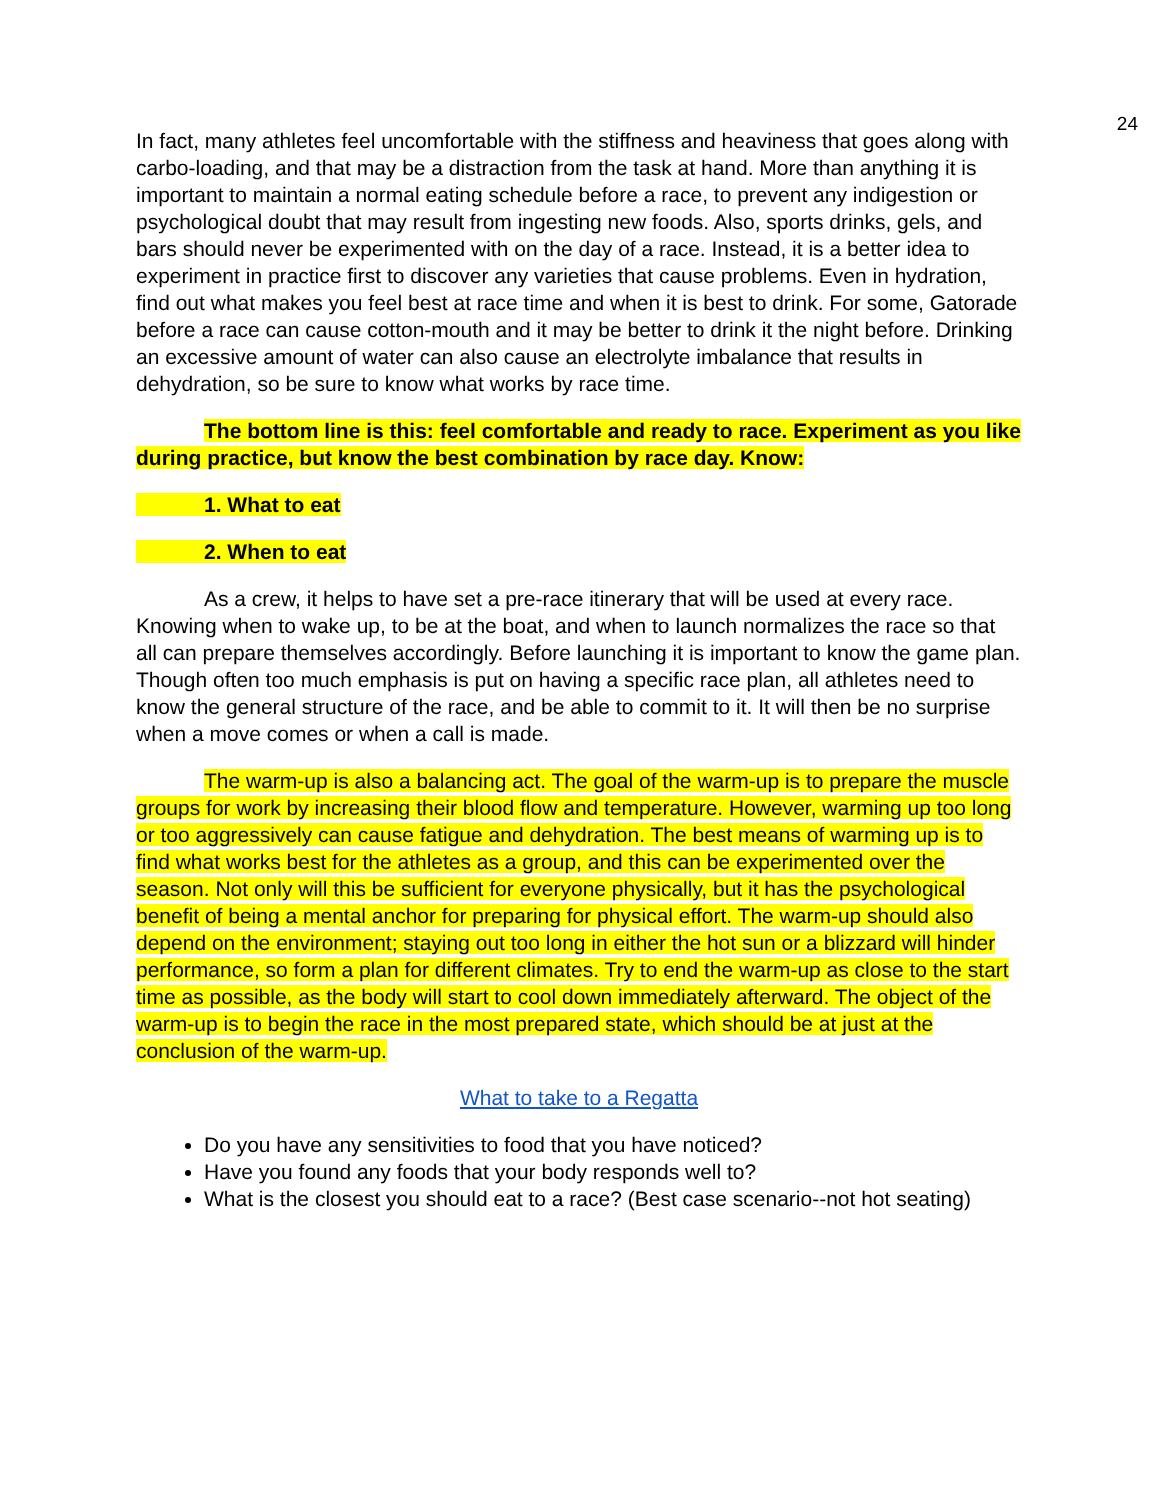24
In fact, many athletes feel uncomfortable with the stiffness and heaviness that goes along with carbo-loading, and that may be a distraction from the task at hand. More than anything it is important to maintain a normal eating schedule before a race, to prevent any indigestion or psychological doubt that may result from ingesting new foods. Also, sports drinks, gels, and bars should never be experimented with on the day of a race. Instead, it is a better idea to experiment in practice first to discover any varieties that cause problems. Even in hydration, find out what makes you feel best at race time and when it is best to drink. For some, Gatorade before a race can cause cotton-mouth and it may be better to drink it the night before. Drinking an excessive amount of water can also cause an electrolyte imbalance that results in dehydration, so be sure to know what works by race time.
The bottom line is this: feel comfortable and ready to race. Experiment as you like during practice, but know the best combination by race day. Know:
1. What to eat
2. When to eat
As a crew, it helps to have set a pre-race itinerary that will be used at every race. Knowing when to wake up, to be at the boat, and when to launch normalizes the race so that all can prepare themselves accordingly. Before launching it is important to know the game plan. Though often too much emphasis is put on having a specific race plan, all athletes need to know the general structure of the race, and be able to commit to it. It will then be no surprise when a move comes or when a call is made.
The warm-up is also a balancing act. The goal of the warm-up is to prepare the muscle groups for work by increasing their blood flow and temperature. However, warming up too long or too aggressively can cause fatigue and dehydration. The best means of warming up is to find what works best for the athletes as a group, and this can be experimented over the season. Not only will this be sufficient for everyone physically, but it has the psychological benefit of being a mental anchor for preparing for physical effort. The warm-up should also depend on the environment; staying out too long in either the hot sun or a blizzard will hinder performance, so form a plan for different climates. Try to end the warm-up as close to the start time as possible, as the body will start to cool down immediately afterward. The object of the warm-up is to begin the race in the most prepared state, which should be at just at the conclusion of the warm-up.
What to take to a Regatta
Do you have any sensitivities to food that you have noticed?
Have you found any foods that your body responds well to?
What is the closest you should eat to a race? (Best case scenario--not hot seating)